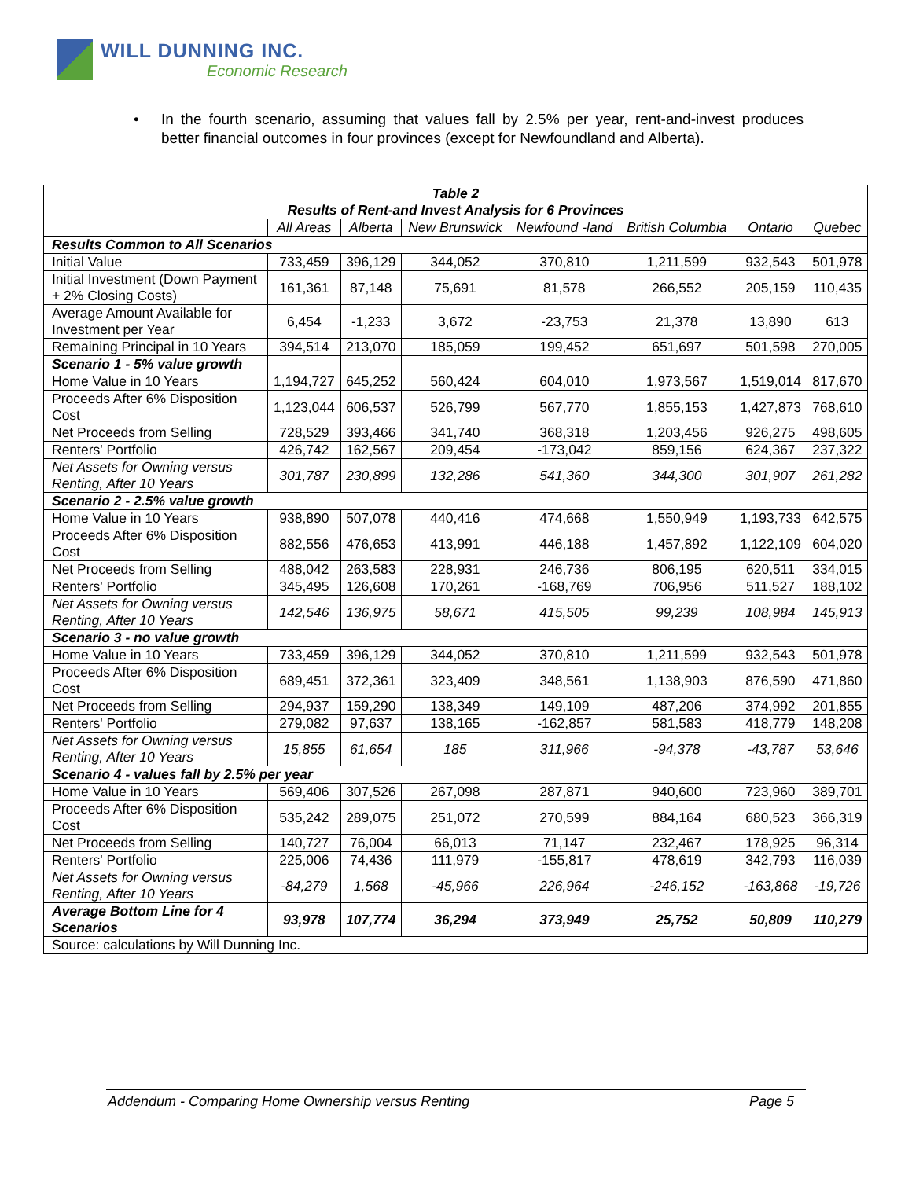WILL DUNNING INC.
Economic Research
• In the fourth scenario, assuming that values fall by 2.5% per year, rent-and-invest produces better financial outcomes in four provinces (except for Newfoundland and Alberta).
| Table 2 Results of Rent-and Invest Analysis for 6 Provinces | | | | | | | |
| --- | --- | --- | --- | --- | --- | --- | --- |
| | All Areas | Alberta | New Brunswick | Newfound -land | British Columbia | Ontario | Quebec |
| Results Common to All Scenarios | | | | | | | |
| Initial Value | 733,459 | 396,129 | 344,052 | 370,810 | 1,211,599 | 932,543 | 501,978 |
| Initial Investment (Down Payment + 2% Closing Costs) | 161,361 | 87,148 | 75,691 | 81,578 | 266,552 | 205,159 | 110,435 |
| Average Amount Available for Investment per Year | 6,454 | -1,233 | 3,672 | -23,753 | 21,378 | 13,890 | 613 |
| Remaining Principal in 10 Years | 394,514 | 213,070 | 185,059 | 199,452 | 651,697 | 501,598 | 270,005 |
| Scenario 1 - 5% value growth | | | | | | | |
| Home Value in 10 Years | 1,194,727 | 645,252 | 560,424 | 604,010 | 1,973,567 | 1,519,014 | 817,670 |
| Proceeds After 6% Disposition Cost | 1,123,044 | 606,537 | 526,799 | 567,770 | 1,855,153 | 1,427,873 | 768,610 |
| Net Proceeds from Selling | 728,529 | 393,466 | 341,740 | 368,318 | 1,203,456 | 926,275 | 498,605 |
| Renters' Portfolio | 426,742 | 162,567 | 209,454 | -173,042 | 859,156 | 624,367 | 237,322 |
| Net Assets for Owning versus Renting, After 10 Years | 301,787 | 230,899 | 132,286 | 541,360 | 344,300 | 301,907 | 261,282 |
| Scenario 2 - 2.5% value growth | | | | | | | |
| Home Value in 10 Years | 938,890 | 507,078 | 440,416 | 474,668 | 1,550,949 | 1,193,733 | 642,575 |
| Proceeds After 6% Disposition Cost | 882,556 | 476,653 | 413,991 | 446,188 | 1,457,892 | 1,122,109 | 604,020 |
| Net Proceeds from Selling | 488,042 | 263,583 | 228,931 | 246,736 | 806,195 | 620,511 | 334,015 |
| Renters' Portfolio | 345,495 | 126,608 | 170,261 | -168,769 | 706,956 | 511,527 | 188,102 |
| Net Assets for Owning versus Renting, After 10 Years | 142,546 | 136,975 | 58,671 | 415,505 | 99,239 | 108,984 | 145,913 |
| Scenario 3 - no value growth | | | | | | | |
| Home Value in 10 Years | 733,459 | 396,129 | 344,052 | 370,810 | 1,211,599 | 932,543 | 501,978 |
| Proceeds After 6% Disposition Cost | 689,451 | 372,361 | 323,409 | 348,561 | 1,138,903 | 876,590 | 471,860 |
| Net Proceeds from Selling | 294,937 | 159,290 | 138,349 | 149,109 | 487,206 | 374,992 | 201,855 |
| Renters' Portfolio | 279,082 | 97,637 | 138,165 | -162,857 | 581,583 | 418,779 | 148,208 |
| Net Assets for Owning versus Renting, After 10 Years | 15,855 | 61,654 | 185 | 311,966 | -94,378 | -43,787 | 53,646 |
| Scenario 4 - values fall by 2.5% per year | | | | | | | |
| Home Value in 10 Years | 569,406 | 307,526 | 267,098 | 287,871 | 940,600 | 723,960 | 389,701 |
| Proceeds After 6% Disposition Cost | 535,242 | 289,075 | 251,072 | 270,599 | 884,164 | 680,523 | 366,319 |
| Net Proceeds from Selling | 140,727 | 76,004 | 66,013 | 71,147 | 232,467 | 178,925 | 96,314 |
| Renters' Portfolio | 225,006 | 74,436 | 111,979 | -155,817 | 478,619 | 342,793 | 116,039 |
| Net Assets for Owning versus Renting, After 10 Years | -84,279 | 1,568 | -45,966 | 226,964 | -246,152 | -163,868 | -19,726 |
| Average Bottom Line for 4 Scenarios | 93,978 | 107,774 | 36,294 | 373,949 | 25,752 | 50,809 | 110,279 |
| Source: calculations by Will Dunning Inc. | | | | | | | |
Addendum - Comparing Home Ownership versus Renting Page 5